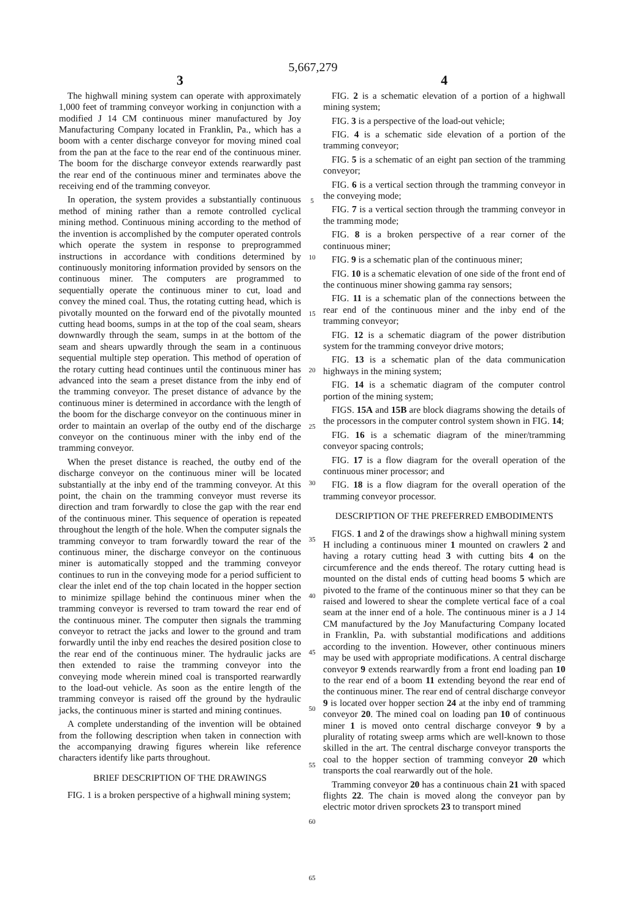5,667,279
3
The highwall mining system can operate with approximately 1,000 feet of tramming conveyor working in conjunction with a modified J 14 CM continuous miner manufactured by Joy Manufacturing Company located in Franklin, Pa., which has a boom with a center discharge conveyor for moving mined coal from the pan at the face to the rear end of the continuous miner. The boom for the discharge conveyor extends rearwardly past the rear end of the continuous miner and terminates above the receiving end of the tramming conveyor.
In operation, the system provides a substantially continuous method of mining rather than a remote controlled cyclical mining method. Continuous mining according to the method of the invention is accomplished by the computer operated controls which operate the system in response to preprogrammed instructions in accordance with conditions determined by continuously monitoring information provided by sensors on the continuous miner. The computers are programmed to sequentially operate the continuous miner to cut, load and convey the mined coal. Thus, the rotating cutting head, which is pivotally mounted on the forward end of the pivotally mounted cutting head booms, sumps in at the top of the coal seam, shears downwardly through the seam, sumps in at the bottom of the seam and shears upwardly through the seam in a continuous sequential multiple step operation. This method of operation of the rotary cutting head continues until the continuous miner has advanced into the seam a preset distance from the inby end of the tramming conveyor. The preset distance of advance by the continuous miner is determined in accordance with the length of the boom for the discharge conveyor on the continuous miner in order to maintain an overlap of the outby end of the discharge conveyor on the continuous miner with the inby end of the tramming conveyor.
When the preset distance is reached, the outby end of the discharge conveyor on the continuous miner will be located substantially at the inby end of the tramming conveyor. At this point, the chain on the tramming conveyor must reverse its direction and tram forwardly to close the gap with the rear end of the continuous miner. This sequence of operation is repeated throughout the length of the hole. When the computer signals the tramming conveyor to tram forwardly toward the rear of the continuous miner, the discharge conveyor on the continuous miner is automatically stopped and the tramming conveyor continues to run in the conveying mode for a period sufficient to clear the inlet end of the top chain located in the hopper section to minimize spillage behind the continuous miner when the tramming conveyor is reversed to tram toward the rear end of the continuous miner. The computer then signals the tramming conveyor to retract the jacks and lower to the ground and tram forwardly until the inby end reaches the desired position close to the rear end of the continuous miner. The hydraulic jacks are then extended to raise the tramming conveyor into the conveying mode wherein mined coal is transported rearwardly to the load-out vehicle. As soon as the entire length of the tramming conveyor is raised off the ground by the hydraulic jacks, the continuous miner is started and mining continues.
A complete understanding of the invention will be obtained from the following description when taken in connection with the accompanying drawing figures wherein like reference characters identify like parts throughout.
BRIEF DESCRIPTION OF THE DRAWINGS
FIG. 1 is a broken perspective of a highwall mining system;
5
10
15
20
25
30
35
40
45
50
55
60
65
4
FIG. 2 is a schematic elevation of a portion of a highwall mining system;
FIG. 3 is a perspective of the load-out vehicle;
FIG. 4 is a schematic side elevation of a portion of the tramming conveyor;
FIG. 5 is a schematic of an eight pan section of the tramming conveyor;
FIG. 6 is a vertical section through the tramming conveyor in the conveying mode;
FIG. 7 is a vertical section through the tramming conveyor in the tramming mode;
FIG. 8 is a broken perspective of a rear corner of the continuous miner;
FIG. 9 is a schematic plan of the continuous miner;
FIG. 10 is a schematic elevation of one side of the front end of the continuous miner showing gamma ray sensors;
FIG. 11 is a schematic plan of the connections between the rear end of the continuous miner and the inby end of the tramming conveyor;
FIG. 12 is a schematic diagram of the power distribution system for the tramming conveyor drive motors;
FIG. 13 is a schematic plan of the data communication highways in the mining system;
FIG. 14 is a schematic diagram of the computer control portion of the mining system;
FIGS. 15A and 15B are block diagrams showing the details of the processors in the computer control system shown in FIG. 14;
FIG. 16 is a schematic diagram of the miner/tramming conveyor spacing controls;
FIG. 17 is a flow diagram for the overall operation of the continuous miner processor; and
FIG. 18 is a flow diagram for the overall operation of the tramming conveyor processor.
DESCRIPTION OF THE PREFERRED EMBODIMENTS
FIGS. 1 and 2 of the drawings show a highwall mining system H including a continuous miner 1 mounted on crawlers 2 and having a rotary cutting head 3 with cutting bits 4 on the circumference and the ends thereof. The rotary cutting head is mounted on the distal ends of cutting head booms 5 which are pivoted to the frame of the continuous miner so that they can be raised and lowered to shear the complete vertical face of a coal seam at the inner end of a hole. The continuous miner is a J 14 CM manufactured by the Joy Manufacturing Company located in Franklin, Pa. with substantial modifications and additions according to the invention. However, other continuous miners may be used with appropriate modifications. A central discharge conveyor 9 extends rearwardly from a front end loading pan 10 to the rear end of a boom 11 extending beyond the rear end of the continuous miner. The rear end of central discharge conveyor 9 is located over hopper section 24 at the inby end of tramming conveyor 20. The mined coal on loading pan 10 of continuous miner 1 is moved onto central discharge conveyor 9 by a plurality of rotating sweep arms which are well-known to those skilled in the art. The central discharge conveyor transports the coal to the hopper section of tramming conveyor 20 which transports the coal rearwardly out of the hole.
Tramming conveyor 20 has a continuous chain 21 with spaced flights 22. The chain is moved along the conveyor pan by electric motor driven sprockets 23 to transport mined